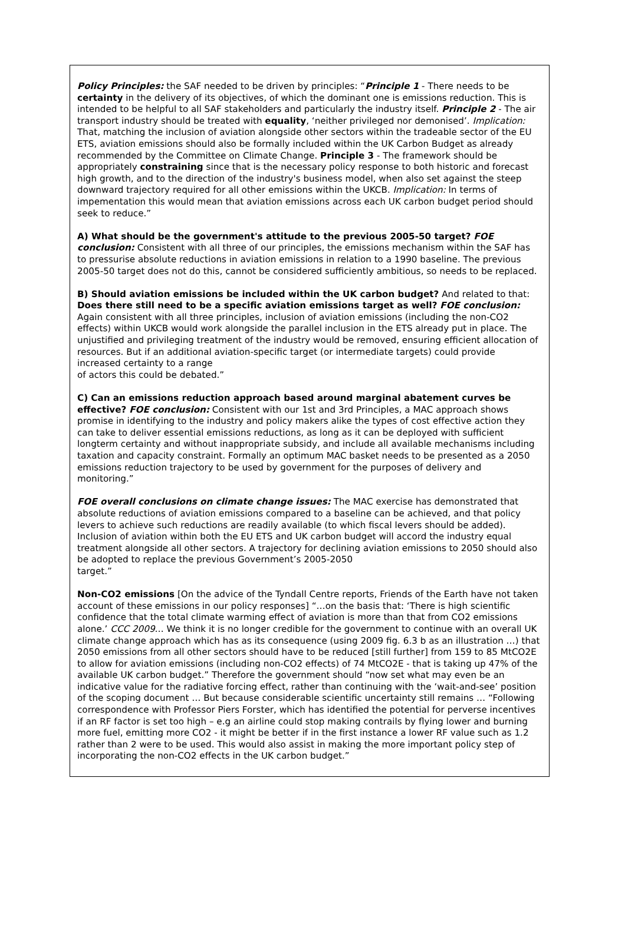Policy Principles: the SAF needed to be driven by principles: “Principle 1 - There needs to be certainty in the delivery of its objectives, of which the dominant one is emissions reduction. This is intended to be helpful to all SAF stakeholders and particularly the industry itself. Principle 2 - The air transport industry should be treated with equality, ‘neither privileged nor demonised’. Implication: That, matching the inclusion of aviation alongside other sectors within the tradeable sector of the EU ETS, aviation emissions should also be formally included within the UK Carbon Budget as already recommended by the Committee on Climate Change. Principle 3 - The framework should be appropriately constraining since that is the necessary policy response to both historic and forecast high growth, and to the direction of the industry's business model, when also set against the steep downward trajectory required for all other emissions within the UKCB. Implication: In terms of impementation this would mean that aviation emissions across each UK carbon budget period should seek to reduce.”
A) What should be the government's attitude to the previous 2005-50 target? FOE conclusion: Consistent with all three of our principles, the emissions mechanism within the SAF has to pressurise absolute reductions in aviation emissions in relation to a 1990 baseline. The previous 2005-50 target does not do this, cannot be considered sufficiently ambitious, so needs to be replaced.
B) Should aviation emissions be included within the UK carbon budget? And related to that: Does there still need to be a specific aviation emissions target as well? FOE conclusion: Again consistent with all three principles, inclusion of aviation emissions (including the non-CO2 effects) within UKCB would work alongside the parallel inclusion in the ETS already put in place. The unjustified and privileging treatment of the industry would be removed, ensuring efficient allocation of resources. But if an additional aviation-specific target (or intermediate targets) could provide increased certainty to a range
of actors this could be debated.”
C) Can an emissions reduction approach based around marginal abatement curves be effective? FOE conclusion: Consistent with our 1st and 3rd Principles, a MAC approach shows promise in identifying to the industry and policy makers alike the types of cost effective action they can take to deliver essential emissions reductions, as long as it can be deployed with sufficient longterm certainty and without inappropriate subsidy, and include all available mechanisms including taxation and capacity constraint. Formally an optimum MAC basket needs to be presented as a 2050 emissions reduction trajectory to be used by government for the purposes of delivery and monitoring.”
FOE overall conclusions on climate change issues: The MAC exercise has demonstrated that absolute reductions of aviation emissions compared to a baseline can be achieved, and that policy levers to achieve such reductions are readily available (to which fiscal levers should be added). Inclusion of aviation within both the EU ETS and UK carbon budget will accord the industry equal treatment alongside all other sectors. A trajectory for declining aviation emissions to 2050 should also be adopted to replace the previous Government’s 2005-2050
target.”
Non-CO2 emissions [On the advice of the Tyndall Centre reports, Friends of the Earth have not taken account of these emissions in our policy responses] “…on the basis that: ‘There is high scientific confidence that the total climate warming effect of aviation is more than that from CO2 emissions alone.’ CCC 2009… We think it is no longer credible for the government to continue with an overall UK climate change approach which has as its consequence (using 2009 fig. 6.3 b as an illustration …) that 2050 emissions from all other sectors should have to be reduced [still further] from 159 to 85 MtCO2E to allow for aviation emissions (including non-CO2 effects) of 74 MtCO2E - that is taking up 47% of the available UK carbon budget.” Therefore the government should “now set what may even be an indicative value for the radiative forcing effect, rather than continuing with the ‘wait-and-see’ position of the scoping document … But because considerable scientific uncertainty still remains … “Following correspondence with Professor Piers Forster, which has identified the potential for perverse incentives if an RF factor is set too high – e.g an airline could stop making contrails by flying lower and burning more fuel, emitting more CO2 - it might be better if in the first instance a lower RF value such as 1.2 rather than 2 were to be used. This would also assist in making the more important policy step of incorporating the non-CO2 effects in the UK carbon budget.”